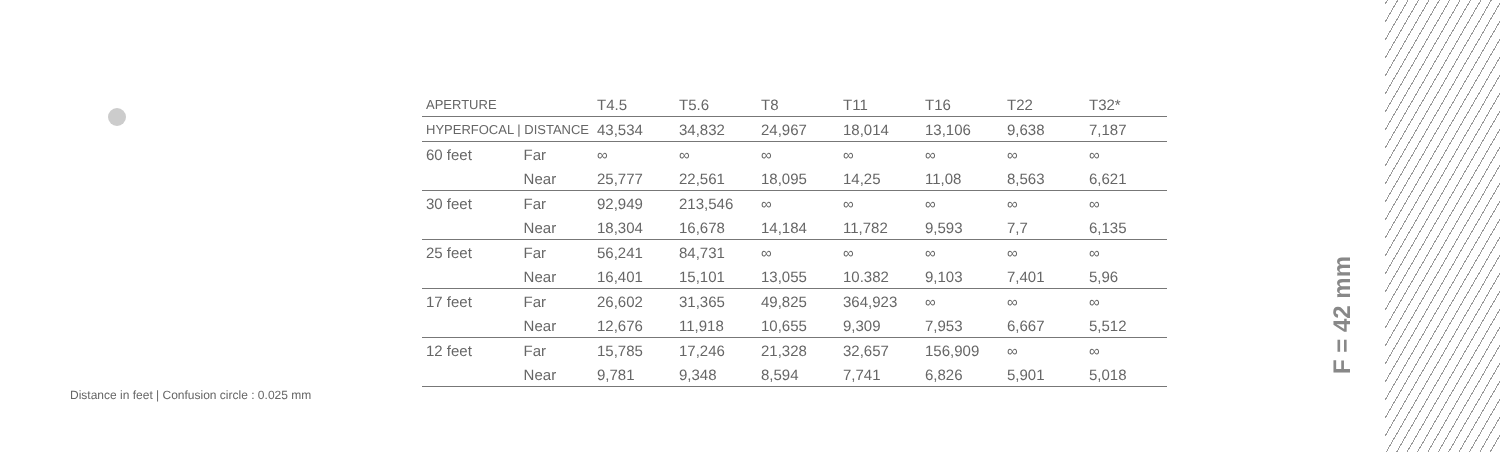| APERTURE | | T4.5 | T5.6 | T8 | T11 | T16 | T22 | T32* |
| HYPERFOCAL / DISTANCE | | 43,534 | 34,832 | 24,967 | 18,014 | 13,106 | 9,638 | 7,187 |
| 60 feet | Far | ∞ | ∞ | ∞ | ∞ | ∞ | ∞ | ∞ |
| | Near | 25,777 | 22,561 | 18,095 | 14,25 | 11,08 | 8,563 | 6,621 |
| 30 feet | Far | 92,949 | 213,546 | ∞ | ∞ | ∞ | ∞ | ∞ |
| | Near | 18,304 | 16,678 | 14,184 | 11,782 | 9,593 | 7,7 | 6,135 |
| 25 feet | Far | 56,241 | 84,731 | ∞ | ∞ | ∞ | ∞ | ∞ |
| | Near | 16,401 | 15,101 | 13,055 | 10.382 | 9,103 | 7,401 | 5,96 |
| 17 feet | Far | 26,602 | 31,365 | 49,825 | 364,923 | ∞ | ∞ | ∞ |
| | Near | 12,676 | 11,918 | 10,655 | 9,309 | 7,953 | 6,667 | 5,512 |
| 12 feet | Far | 15,785 | 17,246 | 21,328 | 32,657 | 156,909 | ∞ | ∞ |
| | Near | 9,781 | 9,348 | 8,594 | 7,741 | 6,826 | 5,901 | 5,018 |
Distance in feet | Confusion circle : 0.025 mm
F = 42 mm